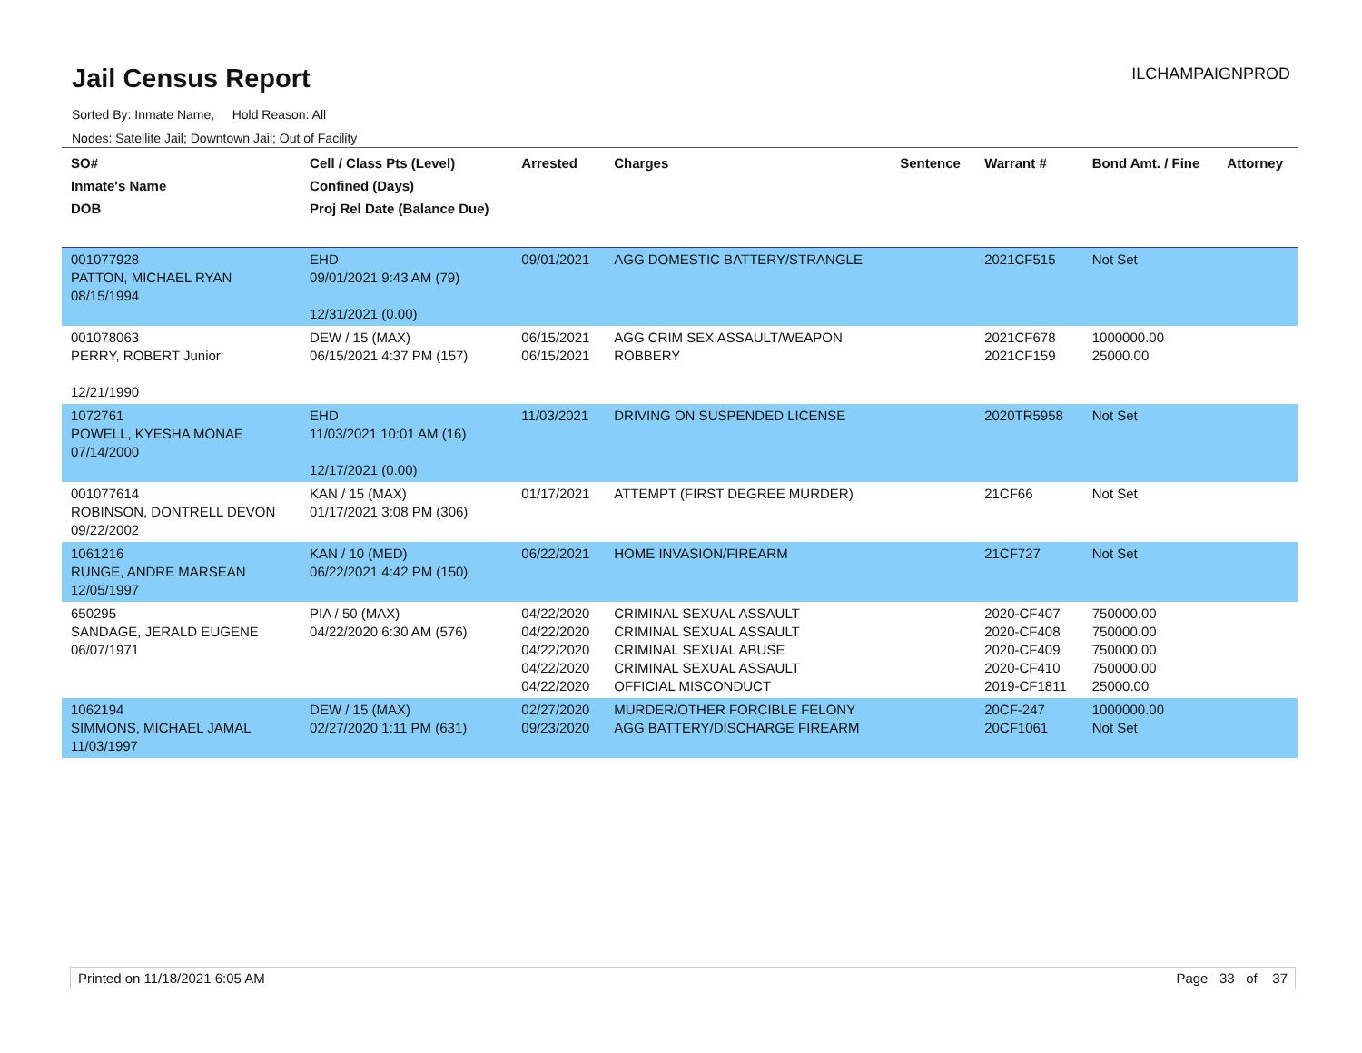Jail Census Report
Sorted By: Inmate Name, Hold Reason: All
Nodes: Satellite Jail; Downtown Jail; Out of Facility
ILCHAMPAIGNPROD
| SO# Inmate's Name DOB | Cell / Class Pts (Level) Confined (Days) Proj Rel Date (Balance Due) | Arrested | Charges | Sentence | Warrant # | Bond Amt. / Fine | Attorney |
| --- | --- | --- | --- | --- | --- | --- | --- |
| 001077928 PATTON, MICHAEL RYAN 08/15/1994 | EHD 09/01/2021 9:43 AM (79) 12/31/2021 (0.00) | 09/01/2021 | AGG DOMESTIC BATTERY/STRANGLE | | 2021CF515 | Not Set | |
| 001078063 PERRY, ROBERT Junior 12/21/1990 | DEW / 15 (MAX) 06/15/2021 4:37 PM (157) | 06/15/2021 06/15/2021 | AGG CRIM SEX ASSAULT/WEAPON ROBBERY | | 2021CF678 2021CF159 | 1000000.00 25000.00 | |
| 1072761 POWELL, KYESHA MONAE 07/14/2000 | EHD 11/03/2021 10:01 AM (16) 12/17/2021 (0.00) | 11/03/2021 | DRIVING ON SUSPENDED LICENSE | | 2020TR5958 | Not Set | |
| 001077614 ROBINSON, DONTRELL DEVON 09/22/2002 | KAN / 15 (MAX) 01/17/2021 3:08 PM (306) | 01/17/2021 | ATTEMPT (FIRST DEGREE MURDER) | | 21CF66 | Not Set | |
| 1061216 RUNGE, ANDRE MARSEAN 12/05/1997 | KAN / 10 (MED) 06/22/2021 4:42 PM (150) | 06/22/2021 | HOME INVASION/FIREARM | | 21CF727 | Not Set | |
| 650295 SANDAGE, JERALD EUGENE 06/07/1971 | PIA / 50 (MAX) 04/22/2020 6:30 AM (576) | 04/22/2020 04/22/2020 04/22/2020 04/22/2020 04/22/2020 | CRIMINAL SEXUAL ASSAULT CRIMINAL SEXUAL ASSAULT CRIMINAL SEXUAL ABUSE CRIMINAL SEXUAL ASSAULT OFFICIAL MISCONDUCT | | 2020-CF407 2020-CF408 2020-CF409 2020-CF410 2019-CF1811 | 750000.00 750000.00 750000.00 750000.00 25000.00 | |
| 1062194 SIMMONS, MICHAEL JAMAL 11/03/1997 | DEW / 15 (MAX) 02/27/2020 1:11 PM (631) | 02/27/2020 09/23/2020 | MURDER/OTHER FORCIBLE FELONY AGG BATTERY/DISCHARGE FIREARM | | 20CF-247 20CF1061 | 1000000.00 Not Set | |
Printed on 11/18/2021 6:05 AM Page 33 of 37